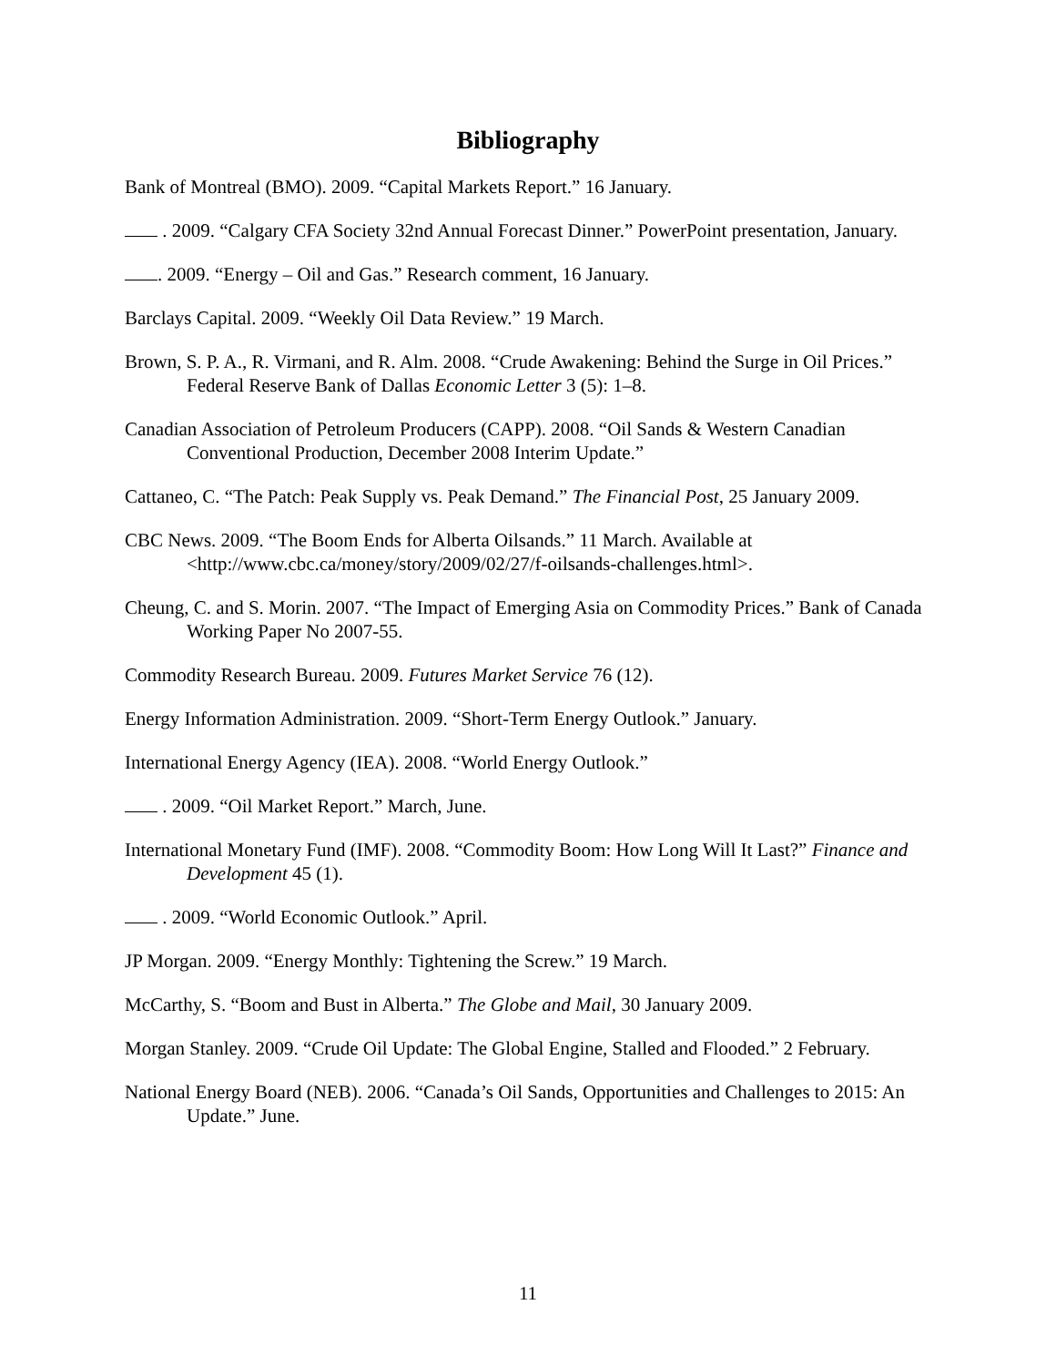Bibliography
Bank of Montreal (BMO). 2009. “Capital Markets Report.” 16 January.
. 2009. “Calgary CFA Society 32nd Annual Forecast Dinner.” PowerPoint presentation, January.
. 2009. “Energy – Oil and Gas.” Research comment, 16 January.
Barclays Capital. 2009. “Weekly Oil Data Review.” 19 March.
Brown, S. P. A., R. Virmani, and R. Alm. 2008. “Crude Awakening: Behind the Surge in Oil Prices.” Federal Reserve Bank of Dallas Economic Letter 3 (5): 1–8.
Canadian Association of Petroleum Producers (CAPP). 2008. “Oil Sands & Western Canadian Conventional Production, December 2008 Interim Update.”
Cattaneo, C. “The Patch: Peak Supply vs. Peak Demand.” The Financial Post, 25 January 2009.
CBC News. 2009. “The Boom Ends for Alberta Oilsands.” 11 March. Available at <http://www.cbc.ca/money/story/2009/02/27/f-oilsands-challenges.html>.
Cheung, C. and S. Morin. 2007. “The Impact of Emerging Asia on Commodity Prices.” Bank of Canada Working Paper No 2007-55.
Commodity Research Bureau. 2009. Futures Market Service 76 (12).
Energy Information Administration. 2009. “Short-Term Energy Outlook.” January.
International Energy Agency (IEA). 2008. “World Energy Outlook.”
. 2009. “Oil Market Report.” March, June.
International Monetary Fund (IMF). 2008. “Commodity Boom: How Long Will It Last?” Finance and Development 45 (1).
. 2009. “World Economic Outlook.” April.
JP Morgan. 2009. “Energy Monthly: Tightening the Screw.” 19 March.
McCarthy, S. “Boom and Bust in Alberta.” The Globe and Mail, 30 January 2009.
Morgan Stanley. 2009. “Crude Oil Update: The Global Engine, Stalled and Flooded.” 2 February.
National Energy Board (NEB). 2006. “Canada’s Oil Sands, Opportunities and Challenges to 2015: An Update.” June.
11